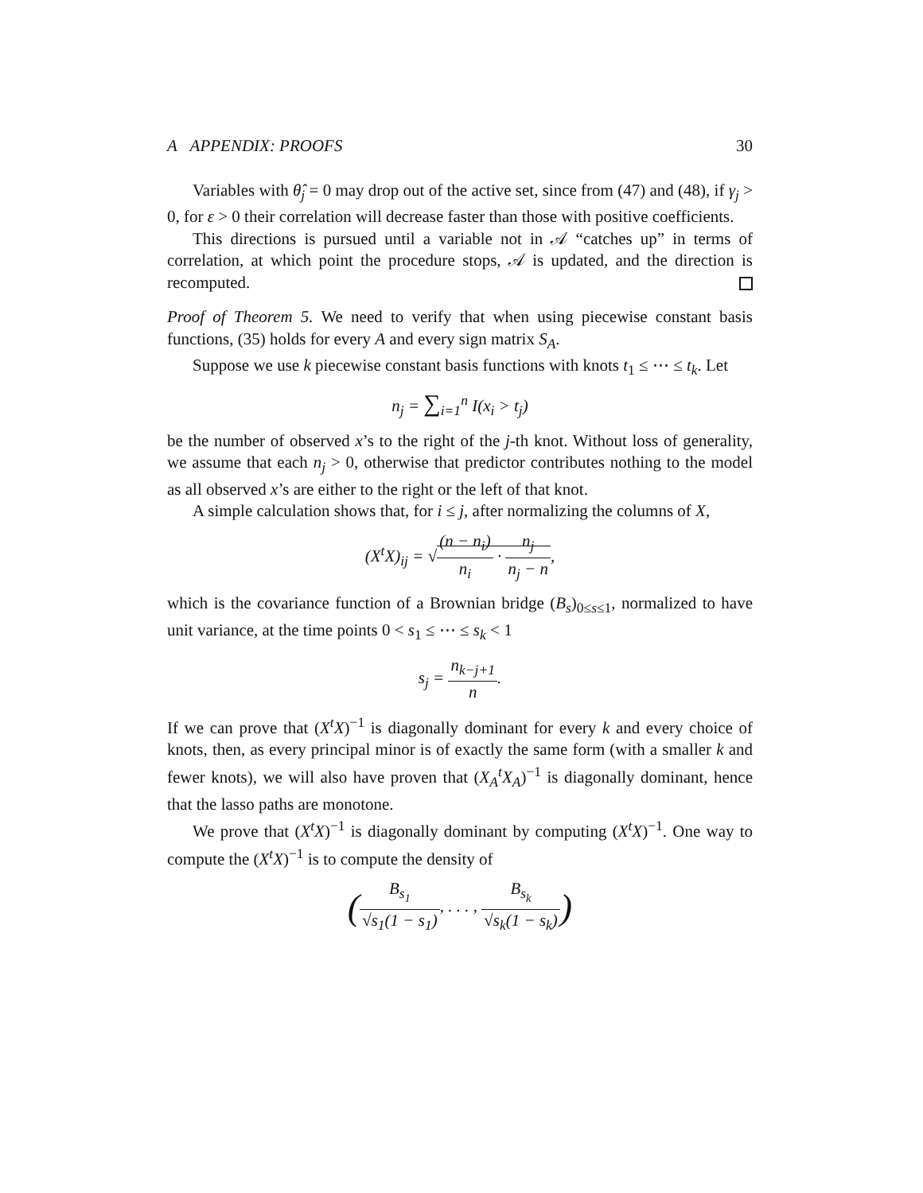A APPENDIX: PROOFS 30
Variables with θ̂<sub>j</sub> = 0 may drop out of the active set, since from (47) and (48), if γ<sub>j</sub> > 0, for ε > 0 their correlation will decrease faster than those with positive coefficients.
This directions is pursued until a variable not in 𝒜 “catches up” in terms of correlation, at which point the procedure stops, 𝒜 is updated, and the direction is recomputed.
Proof of Theorem 5. We need to verify that when using piecewise constant basis functions, (35) holds for every A and every sign matrix S<sub>A</sub>.
Suppose we use k piecewise constant basis functions with knots t<sub>1</sub> ≤ ⋯ ≤ t<sub>k</sub>. Let
n<sub>j</sub> = ∑<sub>i=1</sub><sup>n</sup> I(x<sub>i</sub> > t<sub>j</sub>)
be the number of observed x’s to the right of the j-th knot. Without loss of generality, we assume that each n<sub>j</sub> > 0, otherwise that predictor contributes nothing to the model as all observed x’s are either to the right or the left of that knot.
A simple calculation shows that, for i ≤ j, after normalizing the columns of X,
(X<sup>t</sup>X)<sub>ij</sub> = √(n − n<sub>i</sub>) n<sub>i</sub> · n<sub>j</sub> n<sub>j</sub> − n,
which is the covariance function of a Brownian bridge (B<sub>s</sub>)<sub>0≤s≤1</sub>, normalized to have unit variance, at the time points 0 < s<sub>1</sub> ≤ ⋯ ≤ s<sub>k</sub> < 1
s<sub>j</sub> = n<sub>k−j+1</sub> n.
If we can prove that (X<sup>t</sup>X)<sup>−1</sup> is diagonally dominant for every k and every choice of knots, then, as every principal minor is of exactly the same form (with a smaller k and fewer knots), we will also have proven that (X<sub>A</sub><sup>t</sup>X<sub>A</sub>)<sup>−1</sup> is diagonally dominant, hence that the lasso paths are monotone.
We prove that (X<sup>t</sup>X)<sup>−1</sup> is diagonally dominant by computing (X<sup>t</sup>X)<sup>−1</sup>. One way to compute the (X<sup>t</sup>X)<sup>−1</sup> is to compute the density of
(B<sub>s<sub>1</sub></sub> √s<sub>1</sub>(1 − s<sub>1</sub>), . . . , B<sub>s<sub>k</sub></sub> √s<sub>k</sub>(1 − s<sub>k</sub>))